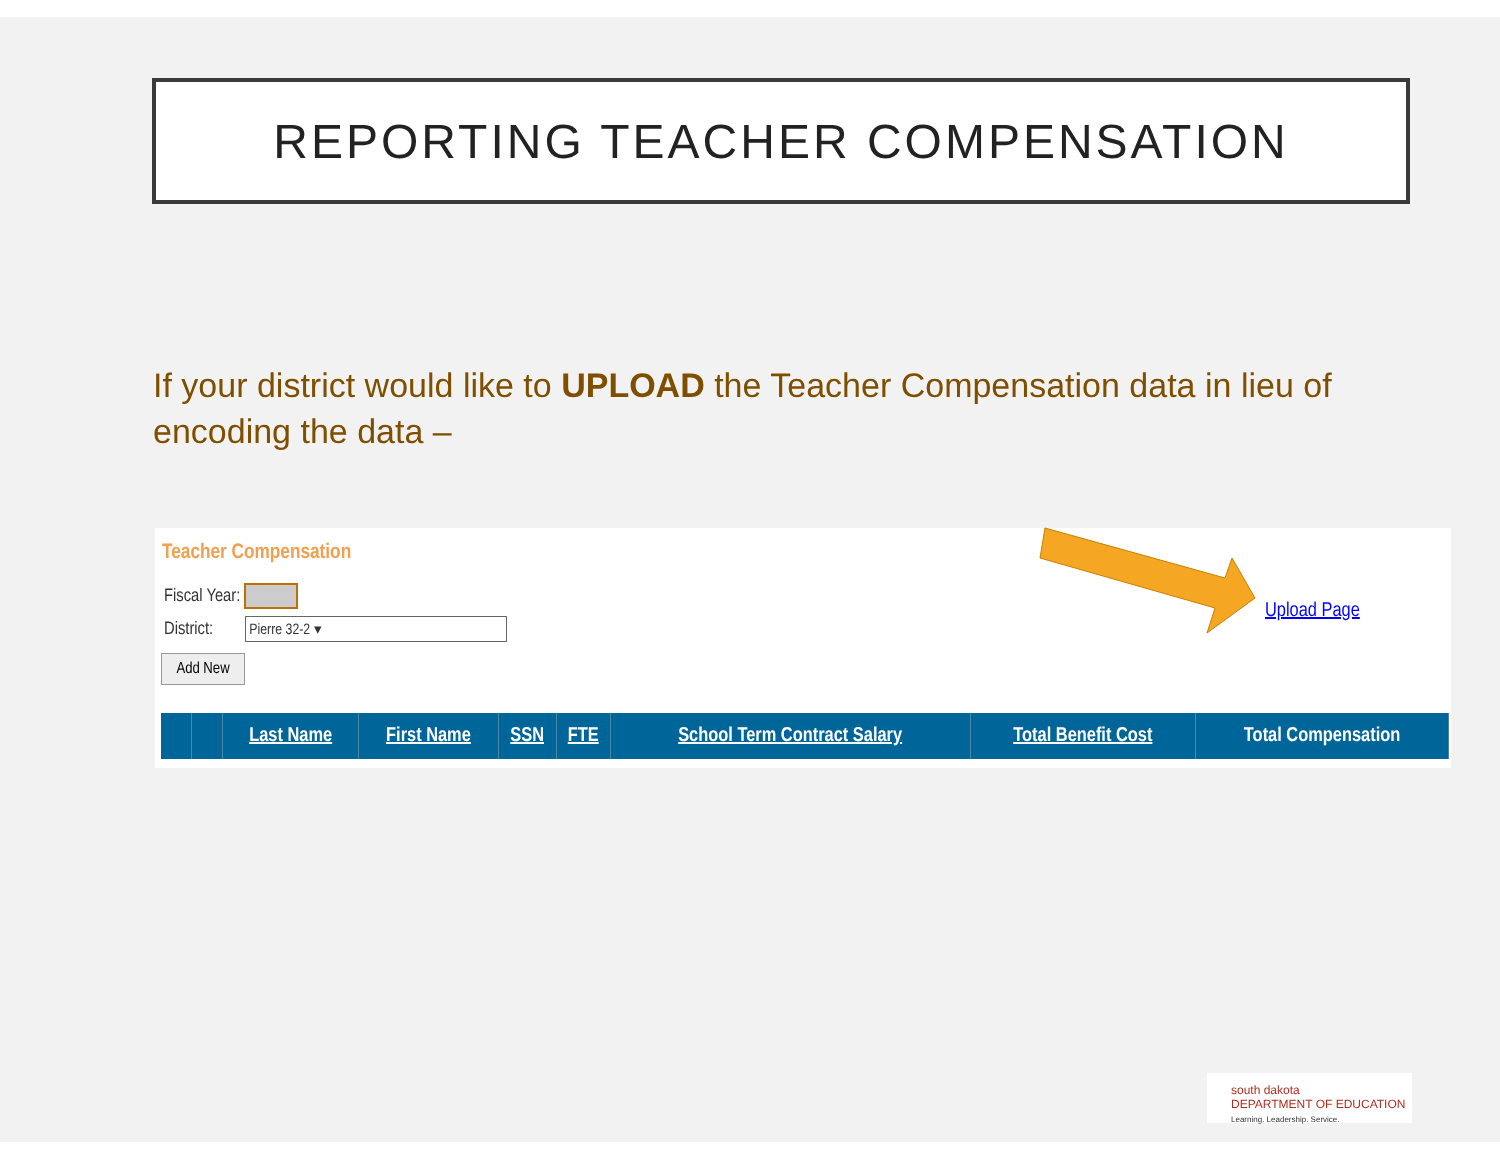REPORTING TEACHER COMPENSATION
If your district would like to UPLOAD the Teacher Compensation data in lieu of encoding the data –
Teacher Compensation
Fiscal Year:
District: Pierre 32-2 ▾
Add New
Upload Page
| | | Last Name | First Name | SSN | FTE | School Term Contract Salary | Total Benefit Cost | Total Compensation |
| --- | --- | --- | --- | --- | --- | --- | --- | --- |
south dakota
DEPARTMENT OF EDUCATION
Learning. Leadership. Service.